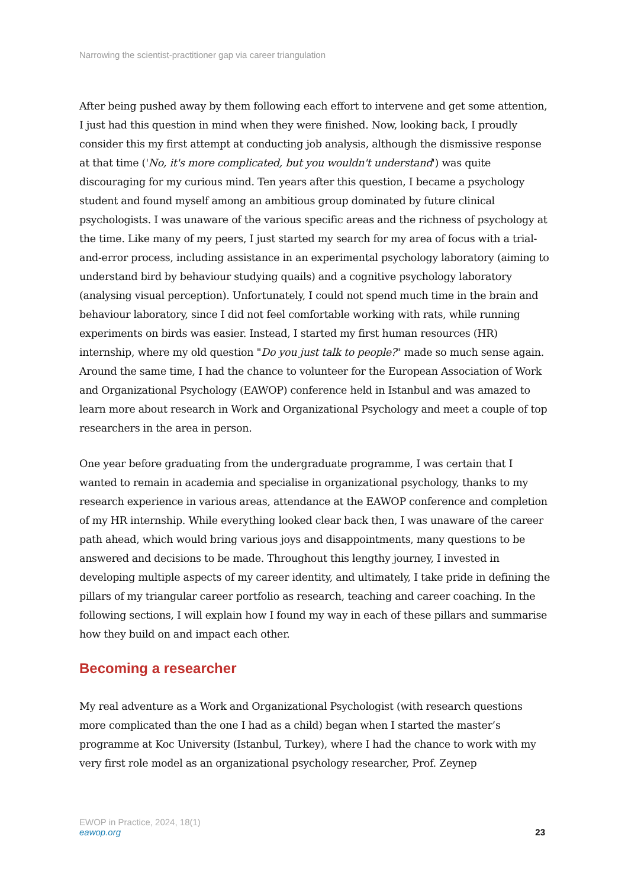Narrowing the scientist-practitioner gap via career triangulation
After being pushed away by them following each effort to intervene and get some attention, I just had this question in mind when they were finished. Now, looking back, I proudly consider this my first attempt at conducting job analysis, although the dismissive response at that time ('No, it's more complicated, but you wouldn't understand') was quite discouraging for my curious mind. Ten years after this question, I became a psychology student and found myself among an ambitious group dominated by future clinical psychologists. I was unaware of the various specific areas and the richness of psychology at the time. Like many of my peers, I just started my search for my area of focus with a trial-and-error process, including assistance in an experimental psychology laboratory (aiming to understand bird by behaviour studying quails) and a cognitive psychology laboratory (analysing visual perception). Unfortunately, I could not spend much time in the brain and behaviour laboratory, since I did not feel comfortable working with rats, while running experiments on birds was easier. Instead, I started my first human resources (HR) internship, where my old question "Do you just talk to people?" made so much sense again. Around the same time, I had the chance to volunteer for the European Association of Work and Organizational Psychology (EAWOP) conference held in Istanbul and was amazed to learn more about research in Work and Organizational Psychology and meet a couple of top researchers in the area in person.
One year before graduating from the undergraduate programme, I was certain that I wanted to remain in academia and specialise in organizational psychology, thanks to my research experience in various areas, attendance at the EAWOP conference and completion of my HR internship. While everything looked clear back then, I was unaware of the career path ahead, which would bring various joys and disappointments, many questions to be answered and decisions to be made. Throughout this lengthy journey, I invested in developing multiple aspects of my career identity, and ultimately, I take pride in defining the pillars of my triangular career portfolio as research, teaching and career coaching. In the following sections, I will explain how I found my way in each of these pillars and summarise how they build on and impact each other.
Becoming a researcher
My real adventure as a Work and Organizational Psychologist (with research questions more complicated than the one I had as a child) began when I started the master’s programme at Koc University (Istanbul, Turkey), where I had the chance to work with my very first role model as an organizational psychology researcher, Prof. Zeynep
EWOP in Practice, 2024, 18(1)
eawop.org
23